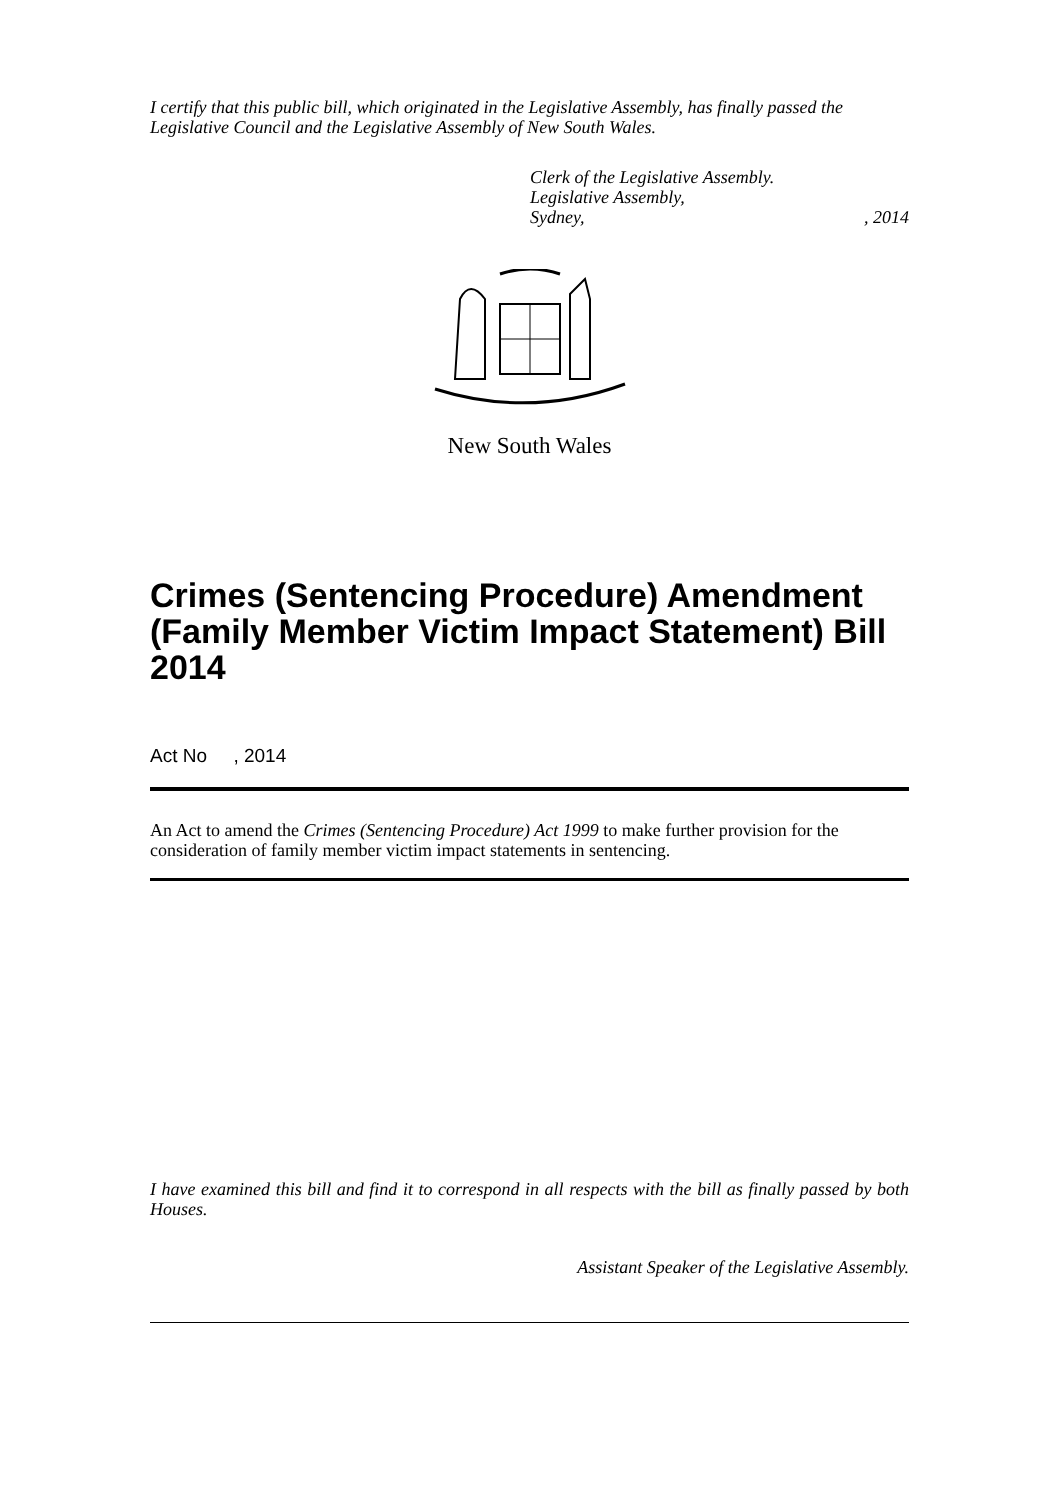I certify that this public bill, which originated in the Legislative Assembly, has finally passed the Legislative Council and the Legislative Assembly of New South Wales.
Clerk of the Legislative Assembly.
Legislative Assembly,
Sydney,, 2014
New South Wales
Crimes (Sentencing Procedure) Amendment (Family Member Victim Impact Statement) Bill 2014
Act No , 2014
An Act to amend the Crimes (Sentencing Procedure) Act 1999 to make further provision for the consideration of family member victim impact statements in sentencing.
I have examined this bill and find it to correspond in all respects with the bill as finally passed by both Houses.
Assistant Speaker of the Legislative Assembly.